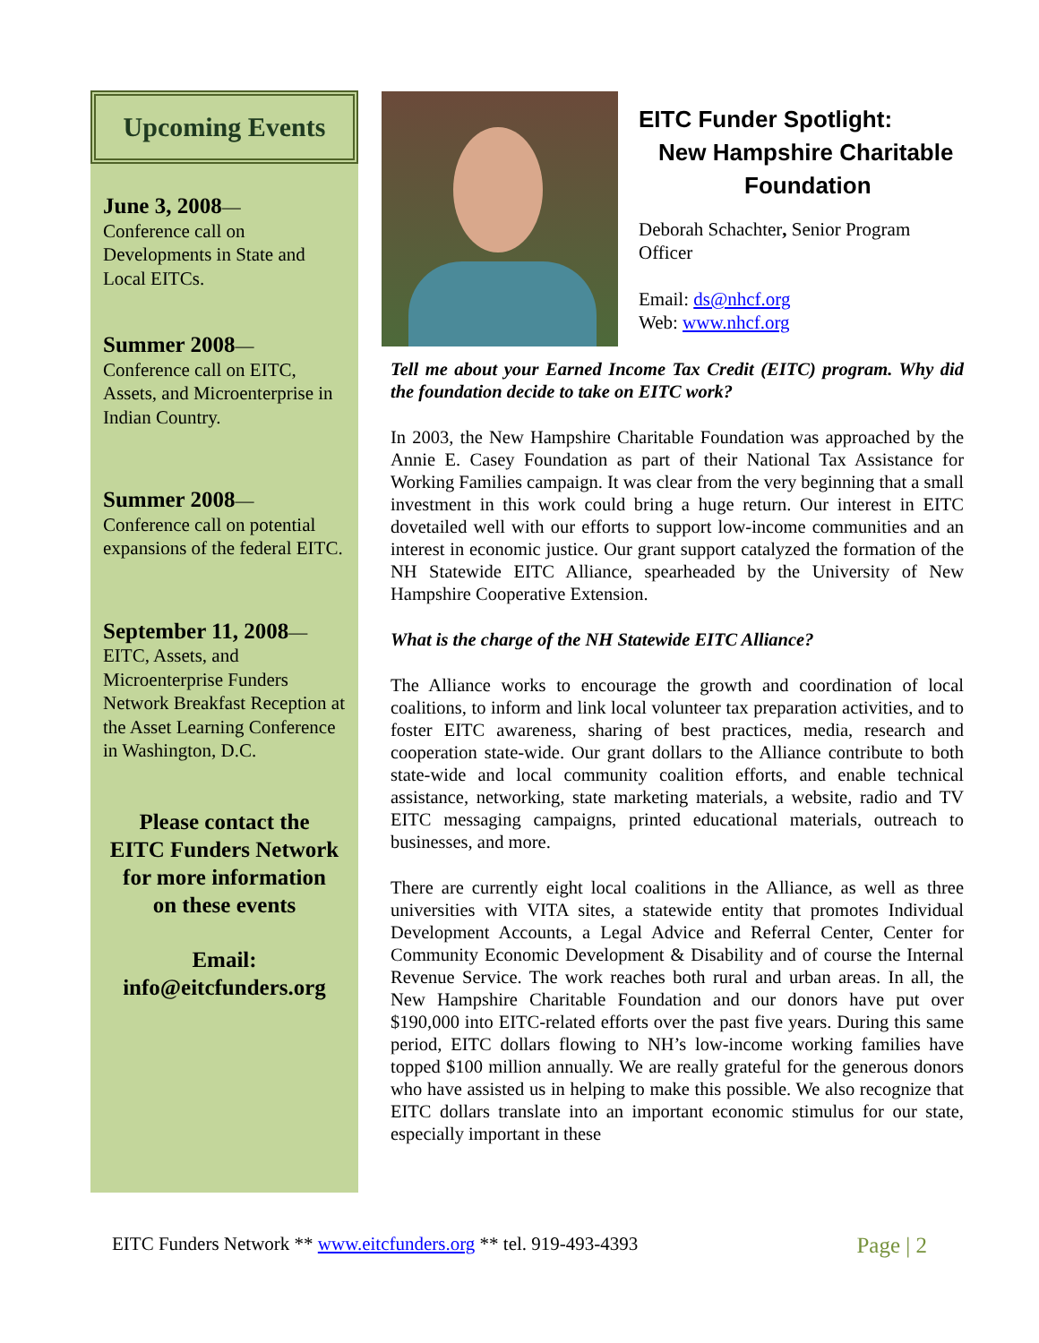Upcoming Events
June 3, 2008—
Conference call on Developments in State and Local EITCs.
Summer 2008—
Conference call on EITC, Assets, and Microenterprise in Indian Country.
Summer 2008—
Conference call on potential expansions of the federal EITC.
September 11, 2008—
EITC, Assets, and Microenterprise Funders Network Breakfast Reception at the Asset Learning Conference in Washington, D.C.
Please contact the
EITC Funders Network
for more information
on these events
Email:
info@eitcfunders.org
EITC Funder Spotlight:
New Hampshire Charitable
Foundation
Deborah Schachter, Senior Program Officer
Email: ds@nhcf.org
Web: www.nhcf.org
Tell me about your Earned Income Tax Credit (EITC) program. Why did the foundation decide to take on EITC work?
In 2003, the New Hampshire Charitable Foundation was approached by the Annie E. Casey Foundation as part of their National Tax Assistance for Working Families campaign. It was clear from the very beginning that a small investment in this work could bring a huge return. Our interest in EITC dovetailed well with our efforts to support low-income communities and an interest in economic justice. Our grant support catalyzed the formation of the NH Statewide EITC Alliance, spearheaded by the University of New Hampshire Cooperative Extension.
What is the charge of the NH Statewide EITC Alliance?
The Alliance works to encourage the growth and coordination of local coalitions, to inform and link local volunteer tax preparation activities, and to foster EITC awareness, sharing of best practices, media, research and cooperation state-wide. Our grant dollars to the Alliance contribute to both state-wide and local community coalition efforts, and enable technical assistance, networking, state marketing materials, a website, radio and TV EITC messaging campaigns, printed educational materials, outreach to businesses, and more.
There are currently eight local coalitions in the Alliance, as well as three universities with VITA sites, a statewide entity that promotes Individual Development Accounts, a Legal Advice and Referral Center, Center for Community Economic Development & Disability and of course the Internal Revenue Service. The work reaches both rural and urban areas. In all, the New Hampshire Charitable Foundation and our donors have put over $190,000 into EITC-related efforts over the past five years. During this same period, EITC dollars flowing to NH’s low-income working families have topped $100 million annually. We are really grateful for the generous donors who have assisted us in helping to make this possible. We also recognize that EITC dollars translate into an important economic stimulus for our state, especially important in these
EITC Funders Network ** www.eitcfunders.org ** tel. 919-493-4393 Page | 2